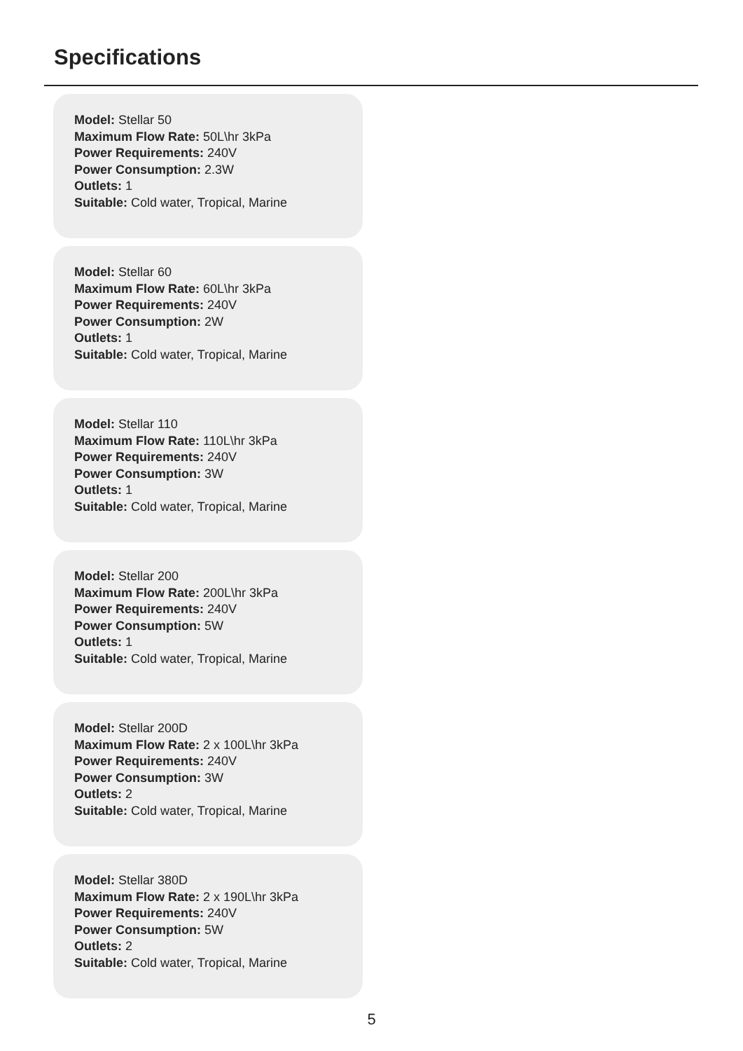Specifications
Model: Stellar 50
Maximum Flow Rate: 50L\hr 3kPa
Power Requirements: 240V
Power Consumption: 2.3W
Outlets: 1
Suitable: Cold water, Tropical, Marine
Model: Stellar 60
Maximum Flow Rate: 60L\hr 3kPa
Power Requirements: 240V
Power Consumption: 2W
Outlets: 1
Suitable: Cold water, Tropical, Marine
Model: Stellar 110
Maximum Flow Rate: 110L\hr 3kPa
Power Requirements: 240V
Power Consumption: 3W
Outlets: 1
Suitable: Cold water, Tropical, Marine
Model: Stellar 200
Maximum Flow Rate: 200L\hr 3kPa
Power Requirements: 240V
Power Consumption: 5W
Outlets: 1
Suitable: Cold water, Tropical, Marine
Model: Stellar 200D
Maximum Flow Rate: 2 x 100L\hr 3kPa
Power Requirements: 240V
Power Consumption: 3W
Outlets: 2
Suitable: Cold water, Tropical, Marine
Model: Stellar 380D
Maximum Flow Rate: 2 x 190L\hr 3kPa
Power Requirements: 240V
Power Consumption: 5W
Outlets: 2
Suitable: Cold water, Tropical, Marine
5